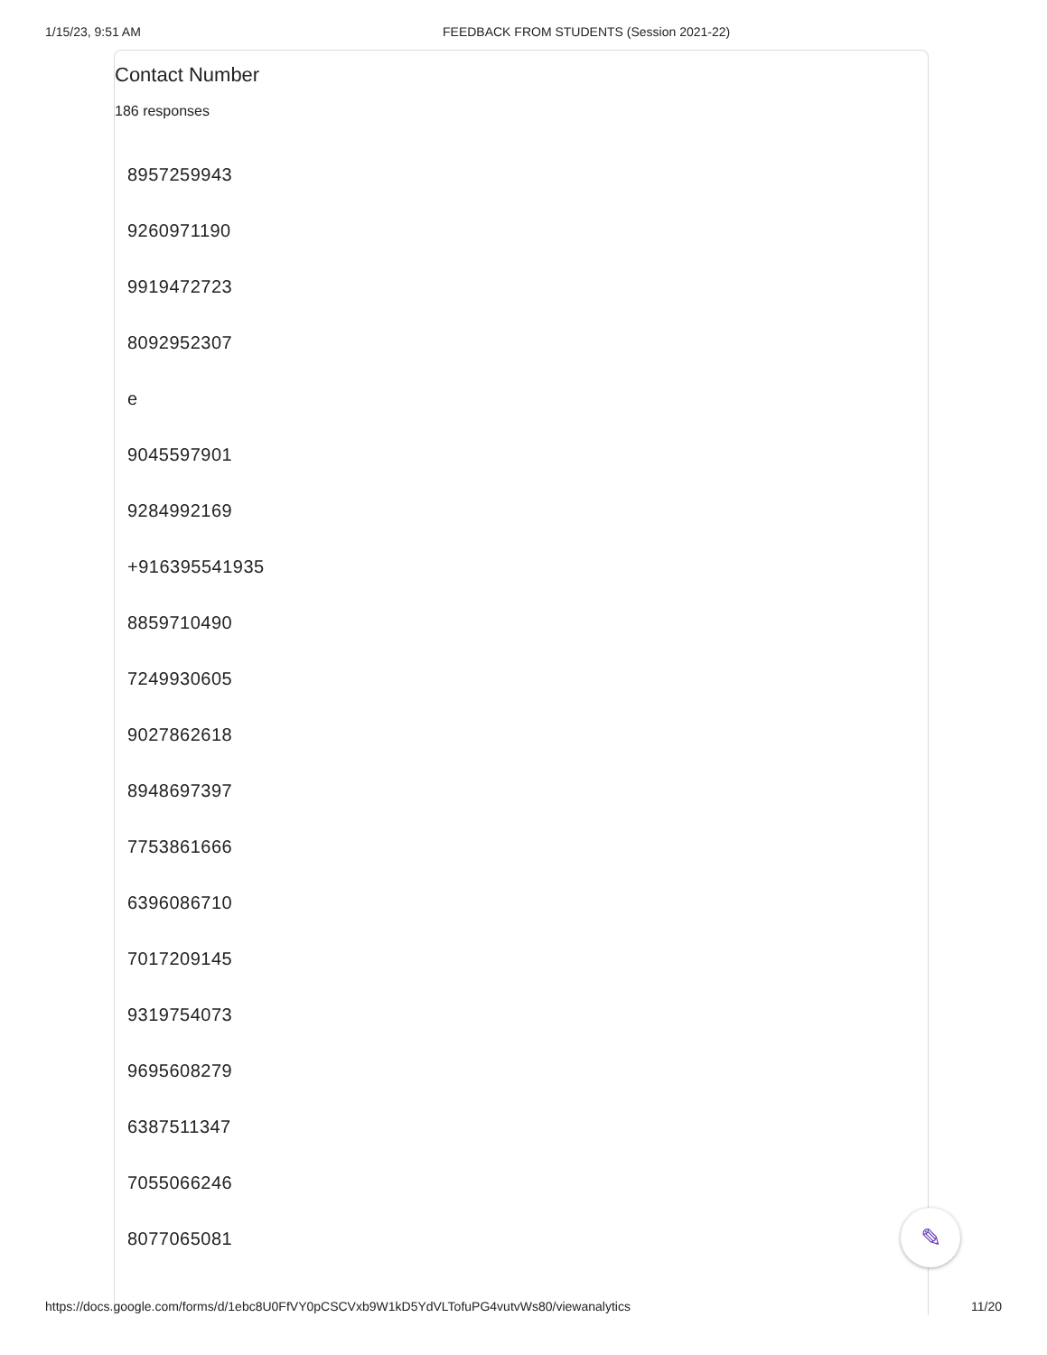1/15/23, 9:51 AM FEEDBACK FROM STUDENTS (Session 2021-22)
Contact Number
186 responses
8957259943
9260971190
9919472723
8092952307
e
9045597901
9284992169
+916395541935
8859710490
7249930605
9027862618
8948697397
7753861666
6396086710
7017209145
9319754073
9695608279
6387511347
7055066246
8077065081
✎
https://docs.google.com/forms/d/1ebc8U0FfVY0pCSCVxb9W1kD5YdVLTofuPG4vutvWs80/viewanalytics
11/20